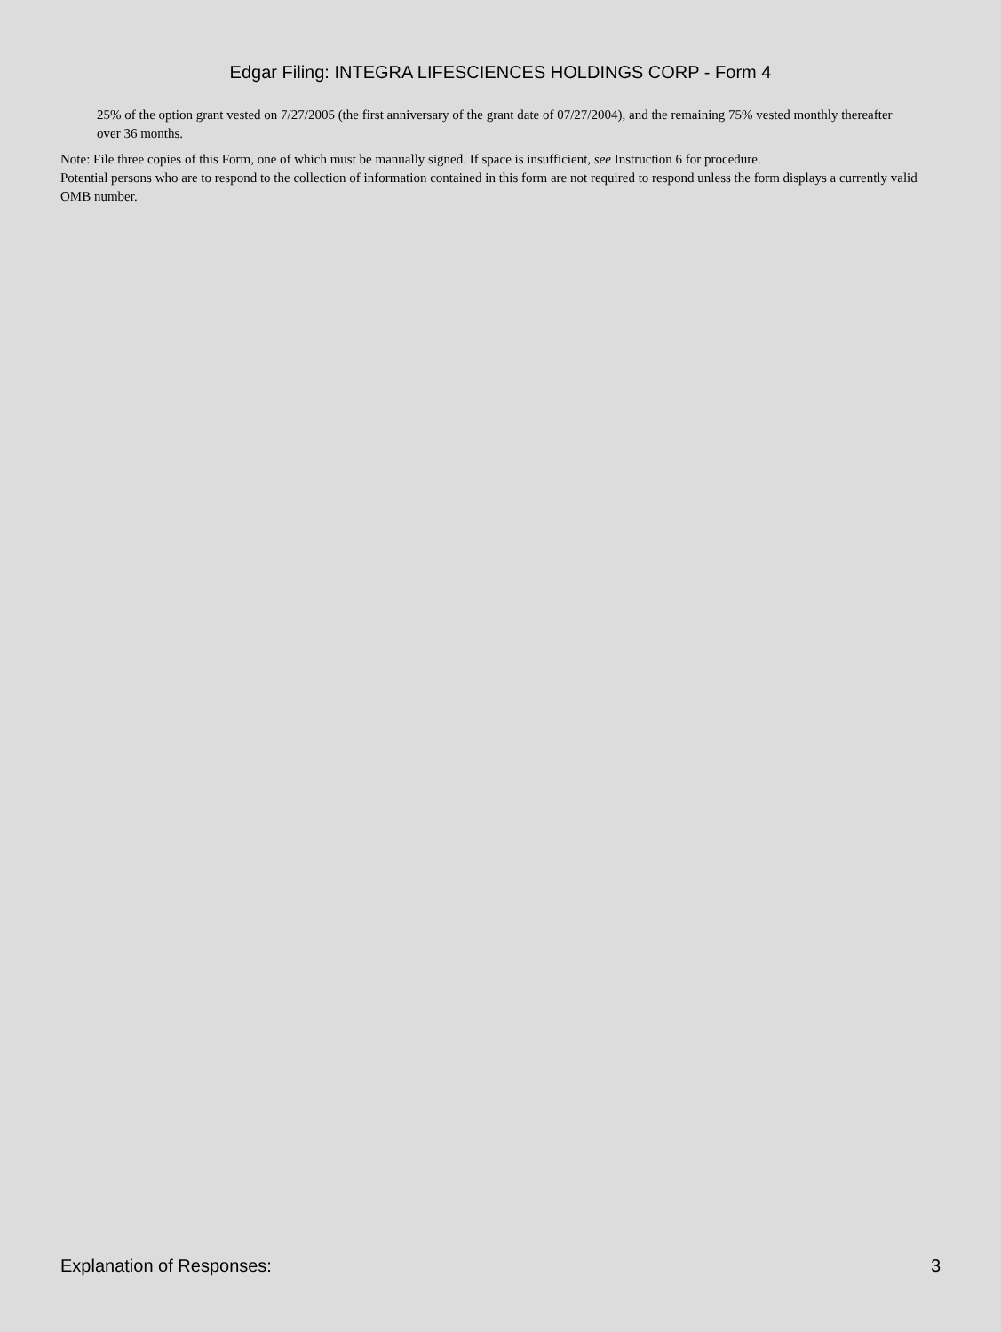Edgar Filing: INTEGRA LIFESCIENCES HOLDINGS CORP - Form 4
25% of the option grant vested on 7/27/2005 (the first anniversary of the grant date of 07/27/2004), and the remaining 75% vested monthly thereafter over 36 months.
Note: File three copies of this Form, one of which must be manually signed. If space is insufficient, see Instruction 6 for procedure.
Potential persons who are to respond to the collection of information contained in this form are not required to respond unless the form displays a currently valid OMB number.
Explanation of Responses: 3